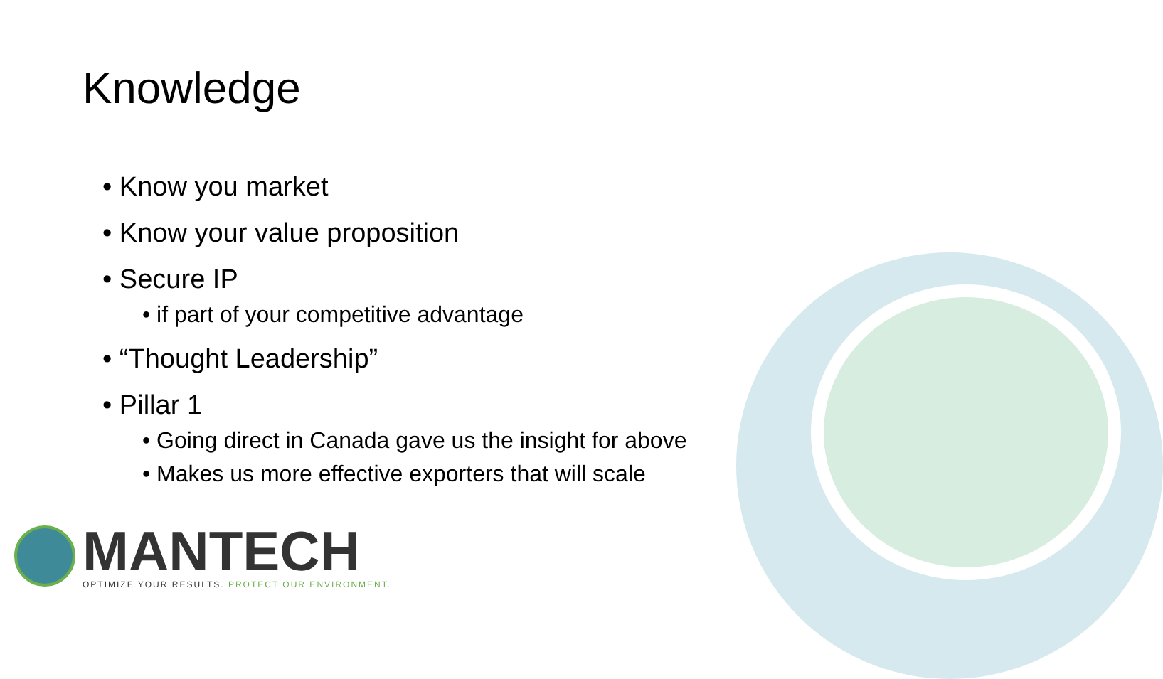Knowledge
• Know you market
• Know your value proposition
• Secure IP
• if part of your competitive advantage
• “Thought Leadership”
• Pillar 1
• Going direct in Canada gave us the insight for above
• Makes us more effective exporters that will scale
MANTECH
OPTIMIZE YOUR RESULTS. PROTECT OUR ENVIRONMENT.